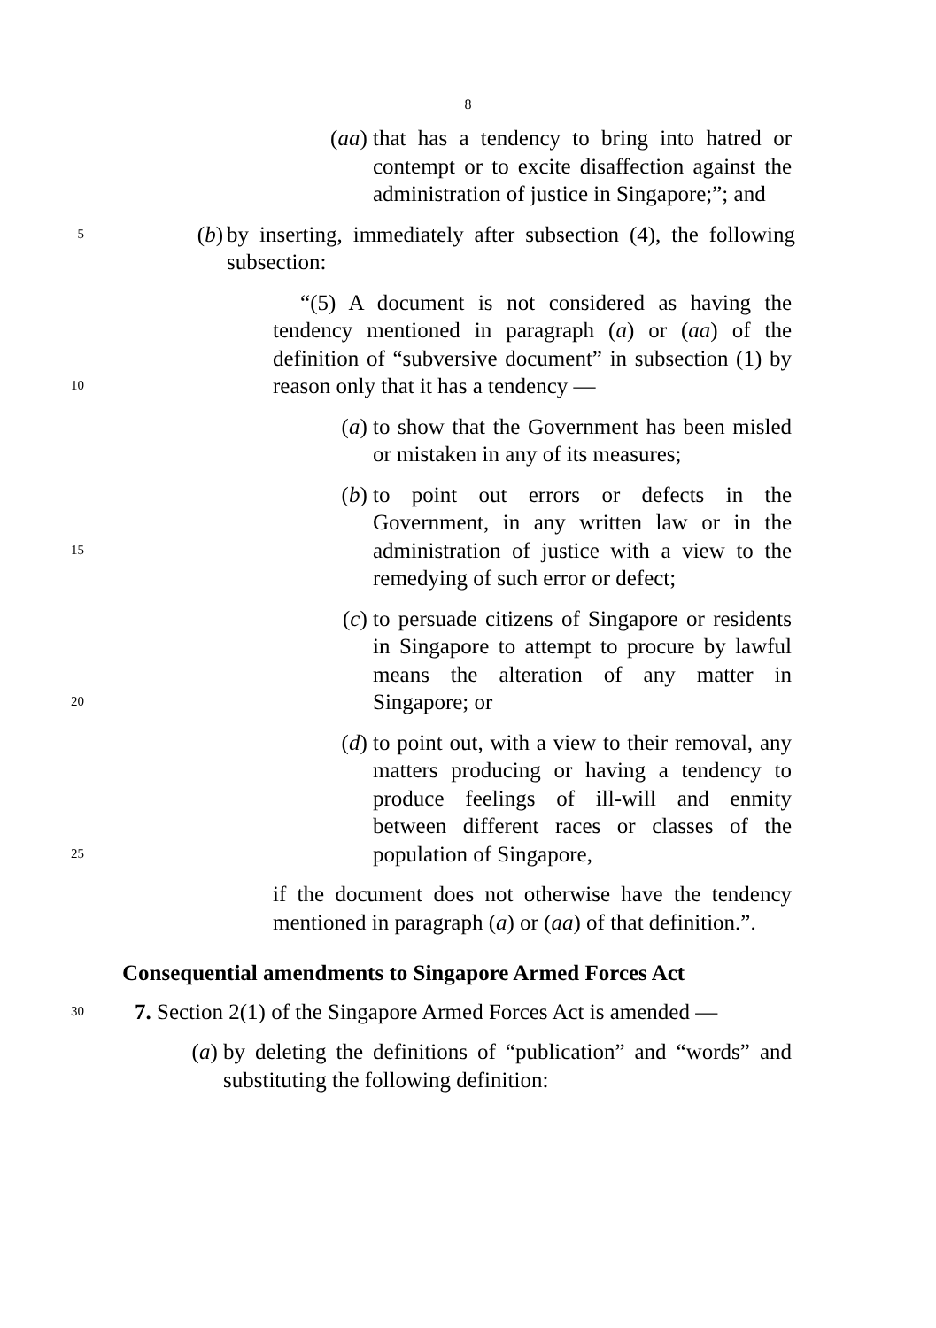8
(aa) that has a tendency to bring into hatred or contempt or to excite disaffection against the administration of justice in Singapore;”; and
5
(b) by inserting, immediately after subsection (4), the following subsection:
10
“(5) A document is not considered as having the tendency mentioned in paragraph (a) or (aa) of the definition of “subversive document” in subsection (1) by reason only that it has a tendency —
(a) to show that the Government has been misled or mistaken in any of its measures;
15
(b) to point out errors or defects in the Government, in any written law or in the administration of justice with a view to the remedying of such error or defect;
20
(c) to persuade citizens of Singapore or residents in Singapore to attempt to procure by lawful means the alteration of any matter in Singapore; or
25
(d) to point out, with a view to their removal, any matters producing or having a tendency to produce feelings of ill-will and enmity between different races or classes of the population of Singapore,
if the document does not otherwise have the tendency mentioned in paragraph (a) or (aa) of that definition.”.
Consequential amendments to Singapore Armed Forces Act
30
7. Section 2(1) of the Singapore Armed Forces Act is amended —
(a) by deleting the definitions of “publication” and “words” and substituting the following definition: